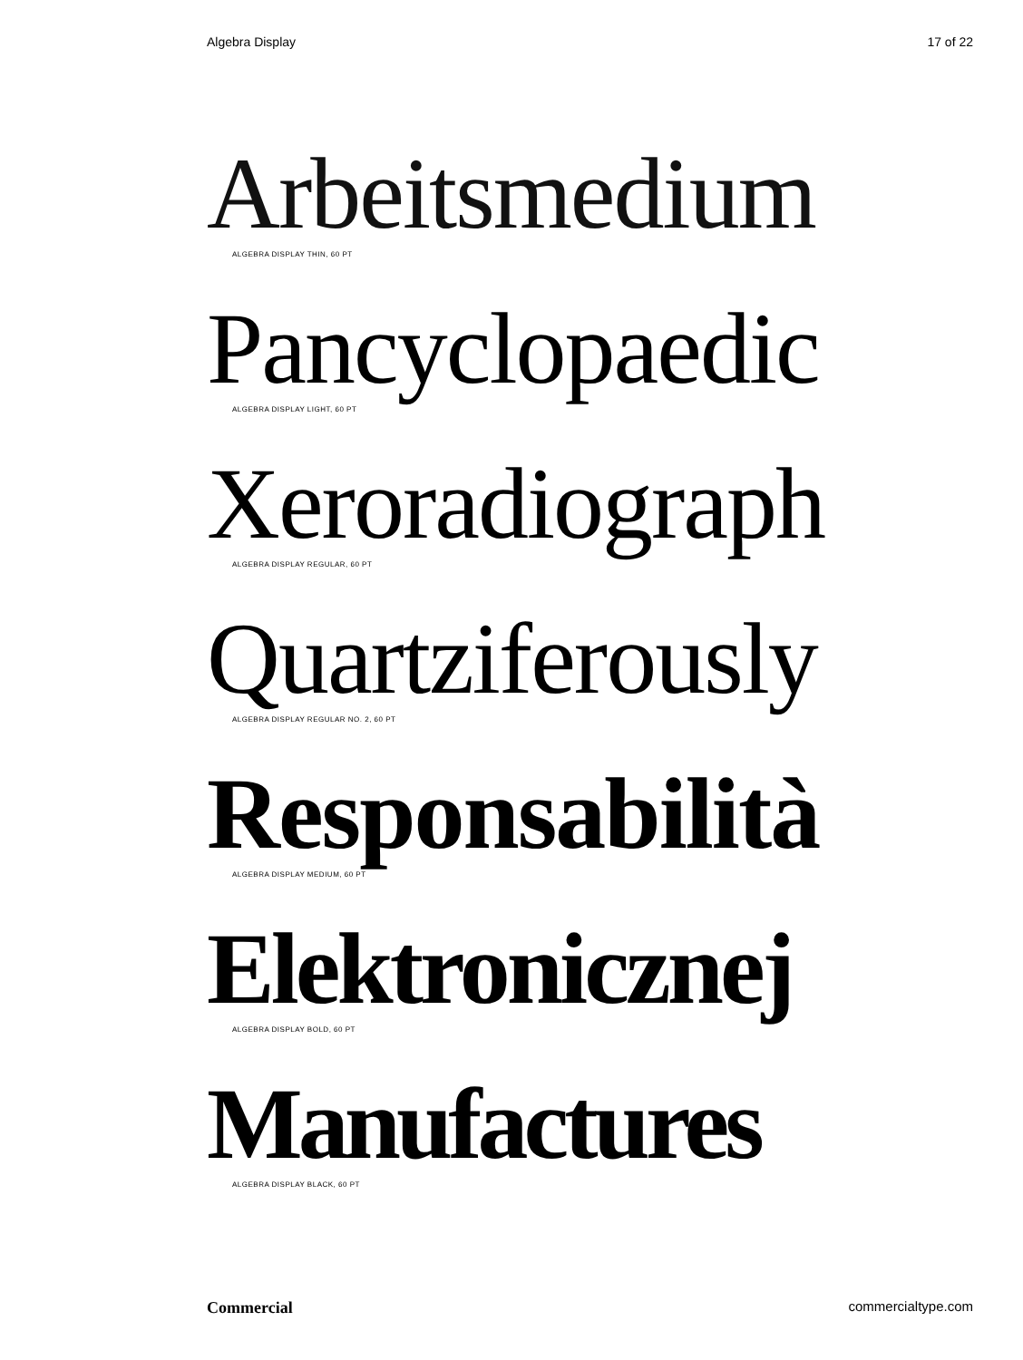Algebra Display 17 of 22
Arbeitsmedium
ALGEBRA DISPLAY THIN, 60 PT
Pancyclopaedic
ALGEBRA DISPLAY LIGHT, 60 PT
Xeroradiograph
ALGEBRA DISPLAY REGULAR, 60 PT
Quartziferously
ALGEBRA DISPLAY REGULAR NO. 2, 60 PT
Responsabilità
ALGEBRA DISPLAY MEDIUM, 60 PT
Elektronicznej
ALGEBRA DISPLAY BOLD, 60 PT
Manufactures
ALGEBRA DISPLAY BLACK, 60 PT
Commercial commercialtype.com